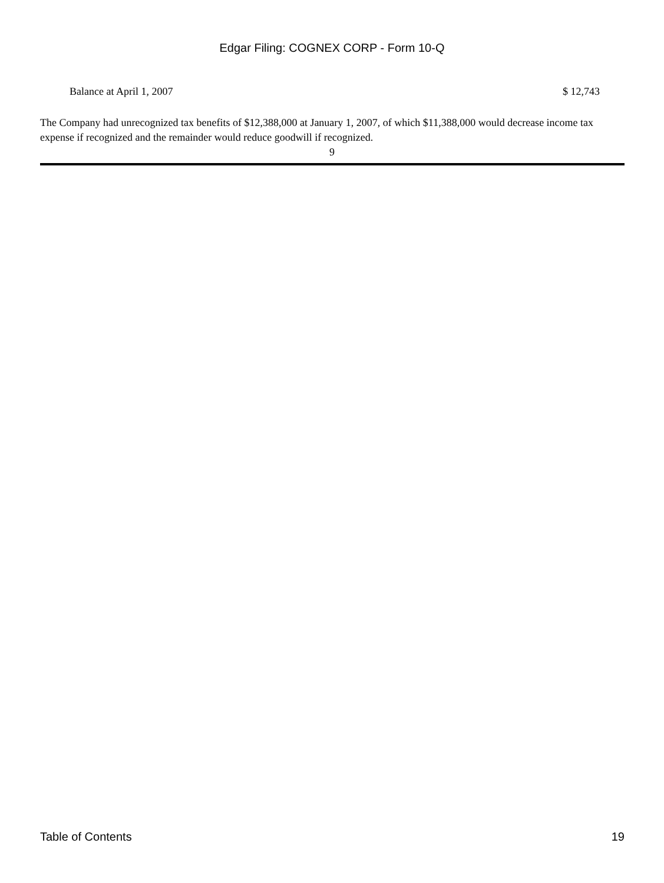Edgar Filing: COGNEX CORP - Form 10-Q
| Balance at April 1, 2007 | $ 12,743 |
The Company had unrecognized tax benefits of $12,388,000 at January 1, 2007, of which $11,388,000 would decrease income tax expense if recognized and the remainder would reduce goodwill if recognized.
9
Table of Contents 19